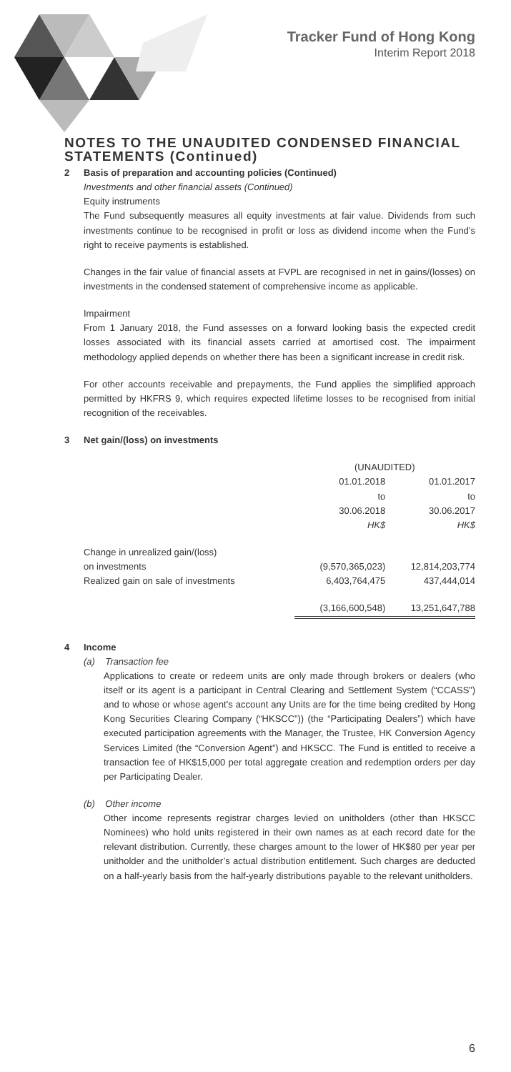Tracker Fund of Hong Kong
Interim Report 2018
NOTES TO THE UNAUDITED CONDENSED FINANCIAL STATEMENTS (Continued)
2 Basis of preparation and accounting policies (Continued)
Investments and other financial assets (Continued)
Equity instruments
The Fund subsequently measures all equity investments at fair value. Dividends from such investments continue to be recognised in profit or loss as dividend income when the Fund’s right to receive payments is established.
Changes in the fair value of financial assets at FVPL are recognised in net in gains/(losses) on investments in the condensed statement of comprehensive income as applicable.
Impairment
From 1 January 2018, the Fund assesses on a forward looking basis the expected credit losses associated with its financial assets carried at amortised cost. The impairment methodology applied depends on whether there has been a significant increase in credit risk.
For other accounts receivable and prepayments, the Fund applies the simplified approach permitted by HKFRS 9, which requires expected lifetime losses to be recognised from initial recognition of the receivables.
3 Net gain/(loss) on investments
| | (UNAUDITED) | |
| | 01.01.2018 to 30.06.2018 HK$ | 01.01.2017 to 30.06.2017 HK$ |
| Change in unrealized gain/(loss) on investments | (9,570,365,023) | 12,814,203,774 |
| Realized gain on sale of investments | 6,403,764,475 | 437,444,014 |
| | (3,166,600,548) | 13,251,647,788 |
4 Income
(a) Transaction fee
Applications to create or redeem units are only made through brokers or dealers (who itself or its agent is a participant in Central Clearing and Settlement System (“CCASS”) and to whose or whose agent’s account any Units are for the time being credited by Hong Kong Securities Clearing Company (“HKSCC”)) (the “Participating Dealers”) which have executed participation agreements with the Manager, the Trustee, HK Conversion Agency Services Limited (the “Conversion Agent”) and HKSCC. The Fund is entitled to receive a transaction fee of HK$15,000 per total aggregate creation and redemption orders per day per Participating Dealer.
(b) Other income
Other income represents registrar charges levied on unitholders (other than HKSCC Nominees) who hold units registered in their own names as at each record date for the relevant distribution. Currently, these charges amount to the lower of HK$80 per year per unitholder and the unitholder’s actual distribution entitlement. Such charges are deducted on a half-yearly basis from the half-yearly distributions payable to the relevant unitholders.
6